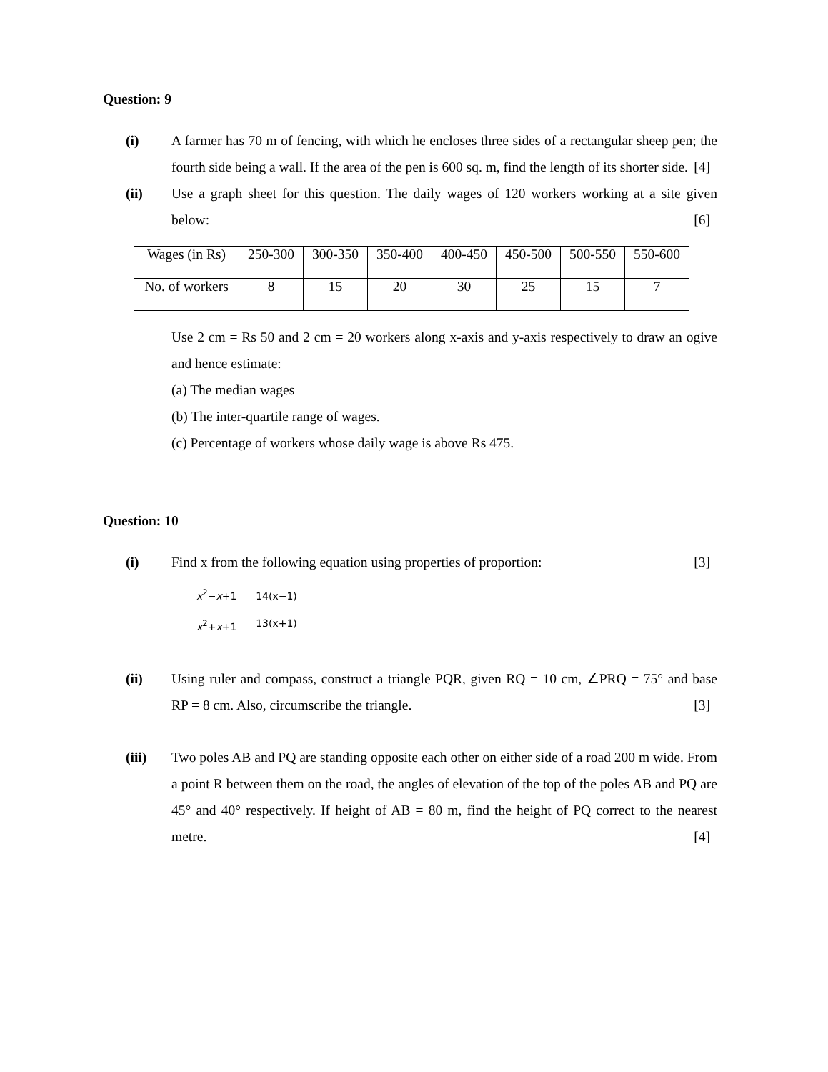Question: 9
(i) A farmer has 70 m of fencing, with which he encloses three sides of a rectangular sheep pen; the fourth side being a wall. If the area of the pen is 600 sq. m, find the length of its shorter side. [4]
(ii) Use a graph sheet for this question. The daily wages of 120 workers working at a site given below: [6]
| Wages (in Rs) | 250-300 | 300-350 | 350-400 | 400-450 | 450-500 | 500-550 | 550-600 |
| No. of workers | 8 | 15 | 20 | 30 | 25 | 15 | 7 |
Use 2 cm = Rs 50 and 2 cm = 20 workers along x-axis and y-axis respectively to draw an ogive and hence estimate:
(a) The median wages
(b) The inter-quartile range of wages.
(c) Percentage of workers whose daily wage is above Rs 475.
Question: 10
(i) Find x from the following equation using properties of proportion: [3]
x<sup>2</sup>−x+1 x<sup>2</sup>+x+1 = 14(x−1) 13(x+1)
(ii) Using ruler and compass, construct a triangle PQR, given RQ = 10 cm, ∠PRQ = 75° and base RP = 8 cm. Also, circumscribe the triangle. [3]
(iii) Two poles AB and PQ are standing opposite each other on either side of a road 200 m wide. From a point R between them on the road, the angles of elevation of the top of the poles AB and PQ are 45° and 40° respectively. If height of AB = 80 m, find the height of PQ correct to the nearest metre. [4]